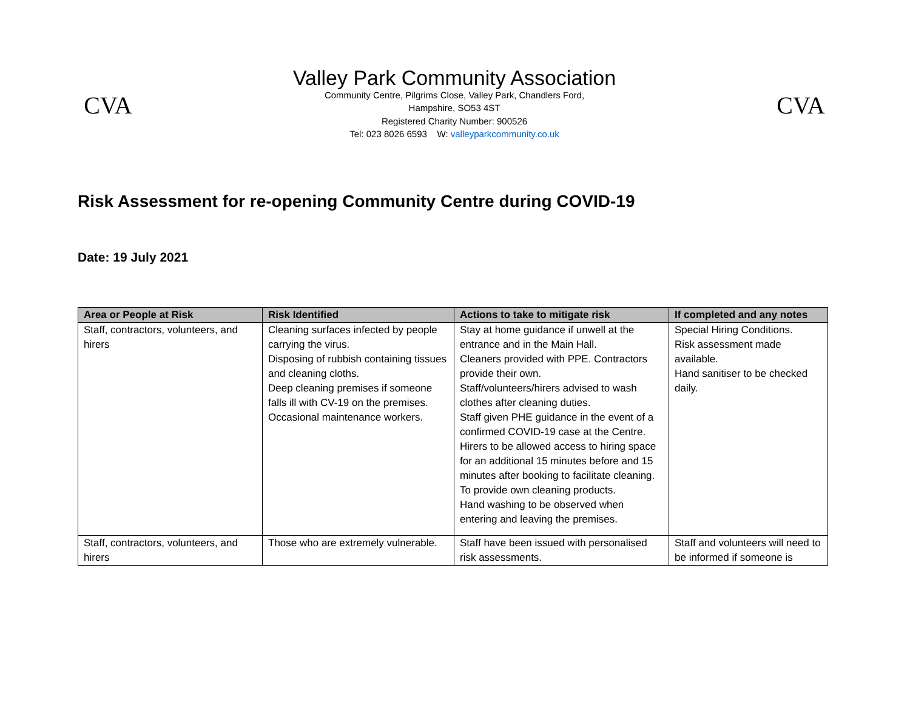CVA
Valley Park Community Association
Community Centre, Pilgrims Close, Valley Park, Chandlers Ford,
Hampshire, SO53 4ST
Registered Charity Number: 900526
Tel: 023 8026 6593 W: valleyparkcommunity.co.uk
CVA
Risk Assessment for re-opening Community Centre during COVID-19
Date: 19 July 2021
| Area or People at Risk | Risk Identified | Actions to take to mitigate risk | If completed and any notes |
| --- | --- | --- | --- |
| Staff, contractors, volunteers, and hirers | Cleaning surfaces infected by people carrying the virus. Disposing of rubbish containing tissues and cleaning cloths. Deep cleaning premises if someone falls ill with CV-19 on the premises. Occasional maintenance workers. | Stay at home guidance if unwell at the entrance and in the Main Hall. Cleaners provided with PPE. Contractors provide their own. Staff/volunteers/hirers advised to wash clothes after cleaning duties. Staff given PHE guidance in the event of a confirmed COVID-19 case at the Centre. Hirers to be allowed access to hiring space for an additional 15 minutes before and 15 minutes after booking to facilitate cleaning. To provide own cleaning products. Hand washing to be observed when entering and leaving the premises. | Special Hiring Conditions. Risk assessment made available. Hand sanitiser to be checked daily. |
| Staff, contractors, volunteers, and hirers | Those who are extremely vulnerable. | Staff have been issued with personalised risk assessments. | Staff and volunteers will need to be informed if someone is |